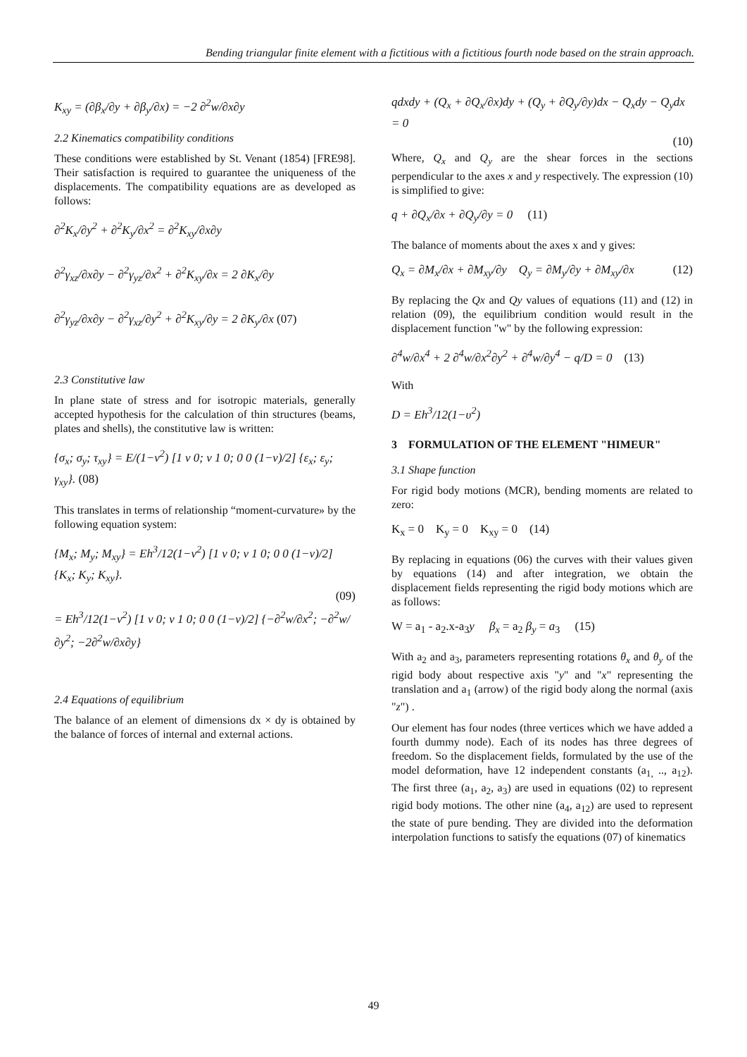Bending triangular finite element with a fictitious with a fictitious fourth node based on the strain approach.
K<sub>xy</sub> = (∂β<sub>x</sub>/∂y + ∂β<sub>y</sub>/∂x) = −2 ∂<sup>2</sup>w/∂x∂y
2.2 Kinematics compatibility conditions
These conditions were established by St. Venant (1854) [FRE98]. Their satisfaction is required to guarantee the uniqueness of the displacements. The compatibility equations are as developed as follows:
∂<sup>2</sup>K<sub>x</sub>/∂y<sup>2</sup> + ∂<sup>2</sup>K<sub>y</sub>/∂x<sup>2</sup> = ∂<sup>2</sup>K<sub>xy</sub>/∂x∂y
∂<sup>2</sup>γ<sub>xz</sub>/∂x∂y − ∂<sup>2</sup>γ<sub>yz</sub>/∂x<sup>2</sup> + ∂<sup>2</sup>K<sub>xy</sub>/∂x = 2 ∂K<sub>x</sub>/∂y
∂<sup>2</sup>γ<sub>yz</sub>/∂x∂y − ∂<sup>2</sup>γ<sub>xz</sub>/∂y<sup>2</sup> + ∂<sup>2</sup>K<sub>xy</sub>/∂y = 2 ∂K<sub>y</sub>/∂x (07)
2.3 Constitutive law
In plane state of stress and for isotropic materials, generally accepted hypothesis for the calculation of thin structures (beams, plates and shells), the constitutive law is written:
{σ<sub>x</sub>; σ<sub>y</sub>; τ<sub>xy</sub>} = E/(1−ν<sup>2</sup>) [1 ν 0; ν 1 0; 0 0 (1−ν)/2] {ε<sub>x</sub>; ε<sub>y</sub>; γ<sub>xy</sub>}. (08)
This translates in terms of relationship “moment-curvature» by the following equation system:
{M<sub>x</sub>; M<sub>y</sub>; M<sub>xy</sub>} = Eh<sup>3</sup>/12(1−ν<sup>2</sup>) [1 ν 0; ν 1 0; 0 0 (1−ν)/2] {K<sub>x</sub>; K<sub>y</sub>; K<sub>xy</sub>}.
(09)
= Eh<sup>3</sup>/12(1−ν<sup>2</sup>) [1 ν 0; ν 1 0; 0 0 (1−ν)/2] {−∂<sup>2</sup>w/∂x<sup>2</sup>; −∂<sup>2</sup>w/∂y<sup>2</sup>; −2∂<sup>2</sup>w/∂x∂y}
2.4 Equations of equilibrium
The balance of an element of dimensions dx × dy is obtained by the balance of forces of internal and external actions.
qdxdy + (Q<sub>x</sub> + ∂Q<sub>x</sub>/∂x)dy + (Q<sub>y</sub> + ∂Q<sub>y</sub>/∂y)dx − Q<sub>x</sub>dy − Q<sub>y</sub>dx = 0
(10)
Where, Q<sub>x</sub> and Q<sub>y</sub> are the shear forces in the sections perpendicular to the axes x and y respectively. The expression (10) is simplified to give:
q + ∂Q<sub>x</sub>/∂x + ∂Q<sub>y</sub>/∂y = 0 (11)
The balance of moments about the axes x and y gives:
Q<sub>x</sub> = ∂M<sub>x</sub>/∂x + ∂M<sub>xy</sub>/∂y Q<sub>y</sub> = ∂M<sub>y</sub>/∂y + ∂M<sub>xy</sub>/∂x (12)
By replacing the Qx and Qy values of equations (11) and (12) in relation (09), the equilibrium condition would result in the displacement function "w" by the following expression:
∂<sup>4</sup>w/∂x<sup>4</sup> + 2 ∂<sup>4</sup>w/∂x<sup>2</sup>∂y<sup>2</sup> + ∂<sup>4</sup>w/∂y<sup>4</sup> − q/D = 0 (13)
With
D = Eh<sup>3</sup>/12(1−υ<sup>2</sup>)
3 FORMULATION OF THE ELEMENT "HIMEUR"
3.1 Shape function
For rigid body motions (MCR), bending moments are related to zero:
K<sub>x</sub> = 0 K<sub>y</sub> = 0 K<sub>xy</sub> = 0 (14)
By replacing in equations (06) the curves with their values given by equations (14) and after integration, we obtain the displacement fields representing the rigid body motions which are as follows:
W = a<sub>1</sub> - a<sub>2</sub>.x-a<sub>3</sub>y β<sub>x</sub> = a<sub>2</sub> β<sub>y</sub> = a<sub>3</sub> (15)
With a<sub>2</sub> and a<sub>3</sub>, parameters representing rotations θ<sub>x</sub> and θ<sub>y</sub> of the rigid body about respective axis "y" and "x" representing the translation and a<sub>1</sub> (arrow) of the rigid body along the normal (axis "z") .
Our element has four nodes (three vertices which we have added a fourth dummy node). Each of its nodes has three degrees of freedom. So the displacement fields, formulated by the use of the model deformation, have 12 independent constants (a<sub>1,</sub> .., a<sub>12</sub>). The first three (a<sub>1</sub>, a<sub>2</sub>, a<sub>3</sub>) are used in equations (02) to represent rigid body motions. The other nine (a<sub>4</sub>, a<sub>12</sub>) are used to represent the state of pure bending. They are divided into the deformation interpolation functions to satisfy the equations (07) of kinematics
49